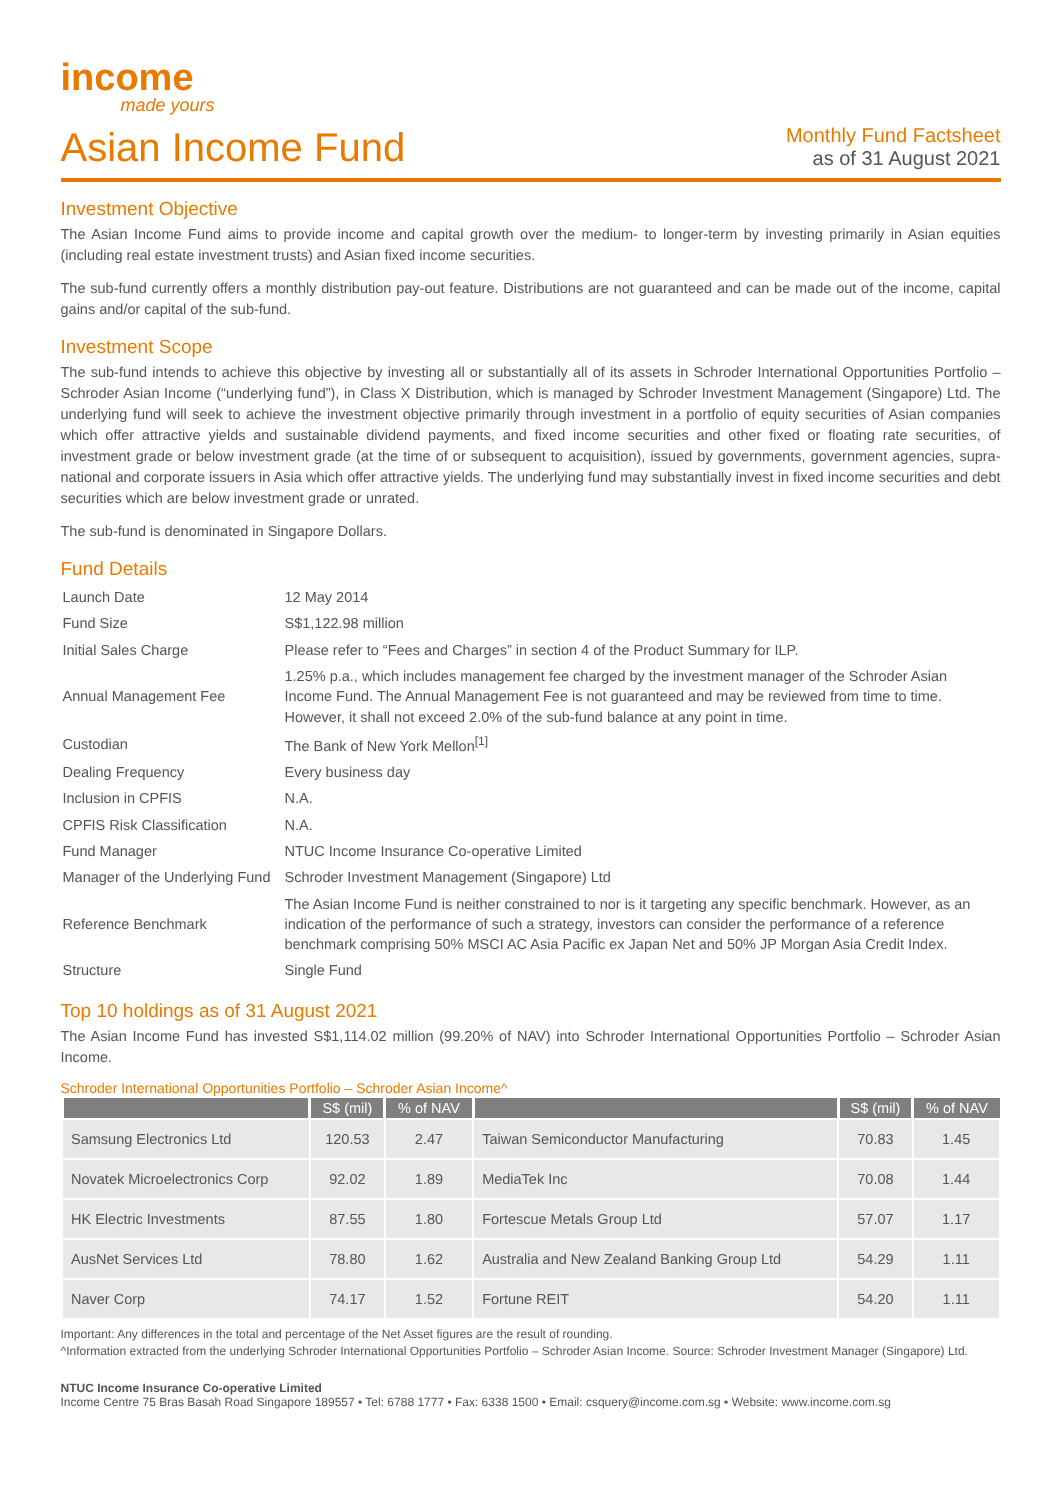income
made yours
Asian Income Fund
Monthly Fund Factsheet
as of 31 August 2021
Investment Objective
The Asian Income Fund aims to provide income and capital growth over the medium- to longer-term by investing primarily in Asian equities (including real estate investment trusts) and Asian fixed income securities.
The sub-fund currently offers a monthly distribution pay-out feature. Distributions are not guaranteed and can be made out of the income, capital gains and/or capital of the sub-fund.
Investment Scope
The sub-fund intends to achieve this objective by investing all or substantially all of its assets in Schroder International Opportunities Portfolio – Schroder Asian Income (“underlying fund”), in Class X Distribution, which is managed by Schroder Investment Management (Singapore) Ltd. The underlying fund will seek to achieve the investment objective primarily through investment in a portfolio of equity securities of Asian companies which offer attractive yields and sustainable dividend payments, and fixed income securities and other fixed or floating rate securities, of investment grade or below investment grade (at the time of or subsequent to acquisition), issued by governments, government agencies, supra-national and corporate issuers in Asia which offer attractive yields. The underlying fund may substantially invest in fixed income securities and debt securities which are below investment grade or unrated.
The sub-fund is denominated in Singapore Dollars.
Fund Details
| Launch Date | 12 May 2014 |
| Fund Size | S$1,122.98 million |
| Initial Sales Charge | Please refer to “Fees and Charges” in section 4 of the Product Summary for ILP. |
| Annual Management Fee | 1.25% p.a., which includes management fee charged by the investment manager of the Schroder Asian Income Fund. The Annual Management Fee is not guaranteed and may be reviewed from time to time. However, it shall not exceed 2.0% of the sub-fund balance at any point in time. |
| Custodian | The Bank of New York Mellon<sup>[1]</sup> |
| Dealing Frequency | Every business day |
| Inclusion in CPFIS | N.A. |
| CPFIS Risk Classification | N.A. |
| Fund Manager | NTUC Income Insurance Co-operative Limited |
| Manager of the Underlying Fund | Schroder Investment Management (Singapore) Ltd |
| Reference Benchmark | The Asian Income Fund is neither constrained to nor is it targeting any specific benchmark. However, as an indication of the performance of such a strategy, investors can consider the performance of a reference benchmark comprising 50% MSCI AC Asia Pacific ex Japan Net and 50% JP Morgan Asia Credit Index. |
| Structure | Single Fund |
Top 10 holdings as of 31 August 2021
The Asian Income Fund has invested S$1,114.02 million (99.20% of NAV) into Schroder International Opportunities Portfolio – Schroder Asian Income.
Schroder International Opportunities Portfolio – Schroder Asian Income^
| | S$ (mil) | % of NAV | | S$ (mil) | % of NAV |
| --- | --- | --- | --- | --- | --- |
| Samsung Electronics Ltd | 120.53 | 2.47 | Taiwan Semiconductor Manufacturing | 70.83 | 1.45 |
| Novatek Microelectronics Corp | 92.02 | 1.89 | MediaTek Inc | 70.08 | 1.44 |
| HK Electric Investments | 87.55 | 1.80 | Fortescue Metals Group Ltd | 57.07 | 1.17 |
| AusNet Services Ltd | 78.80 | 1.62 | Australia and New Zealand Banking Group Ltd | 54.29 | 1.11 |
| Naver Corp | 74.17 | 1.52 | Fortune REIT | 54.20 | 1.11 |
Important: Any differences in the total and percentage of the Net Asset figures are the result of rounding.
^Information extracted from the underlying Schroder International Opportunities Portfolio – Schroder Asian Income. Source: Schroder Investment Manager (Singapore) Ltd.
NTUC Income Insurance Co-operative Limited
Income Centre 75 Bras Basah Road Singapore 189557 • Tel: 6788 1777 • Fax: 6338 1500 • Email: csquery@income.com.sg • Website: www.income.com.sg